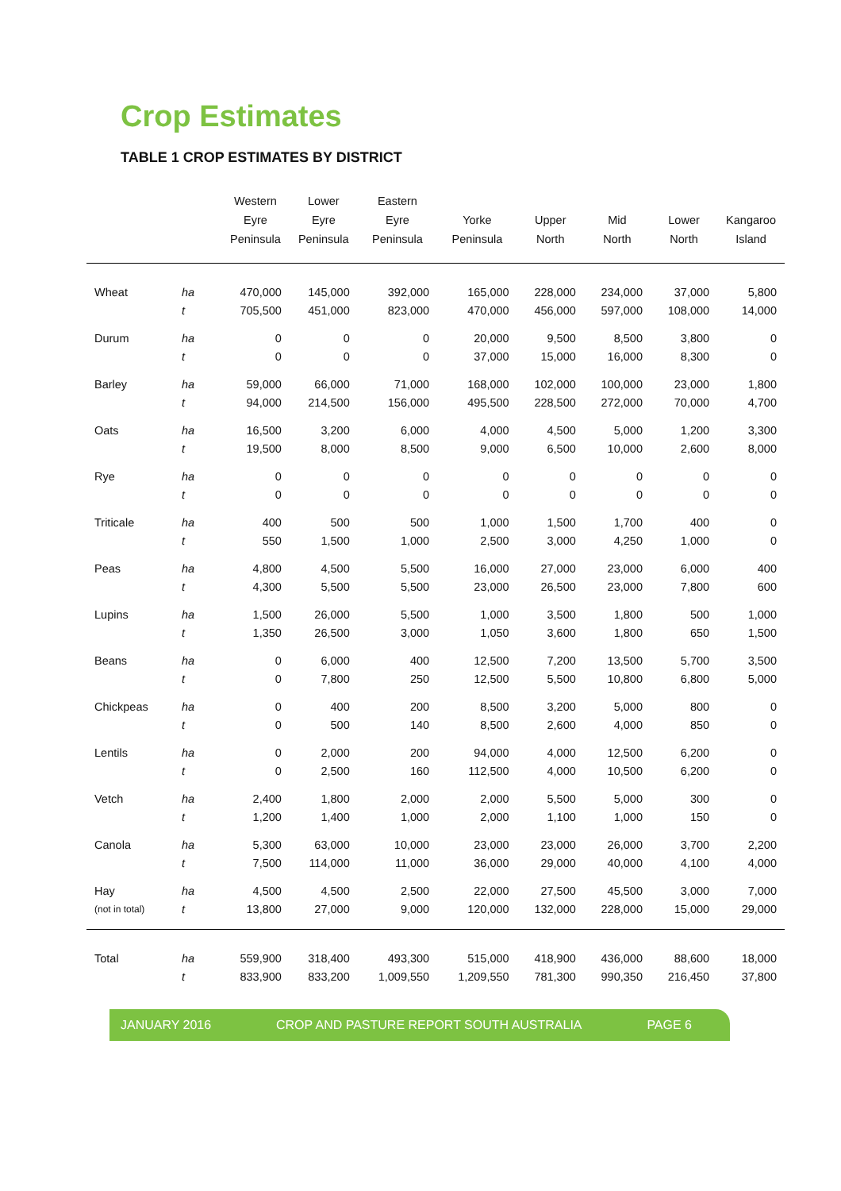Crop Estimates
TABLE 1 CROP ESTIMATES BY DISTRICT
| | | Western Eyre Peninsula | Lower Eyre Peninsula | Eastern Eyre Peninsula | Yorke Peninsula | Upper North | Mid North | Lower North | Kangaroo Island |
| --- | --- | --- | --- | --- | --- | --- | --- | --- | --- |
| Wheat | ha | 470,000 | 145,000 | 392,000 | 165,000 | 228,000 | 234,000 | 37,000 | 5,800 |
| | t | 705,500 | 451,000 | 823,000 | 470,000 | 456,000 | 597,000 | 108,000 | 14,000 |
| Durum | ha | 0 | 0 | 0 | 20,000 | 9,500 | 8,500 | 3,800 | 0 |
| | t | 0 | 0 | 0 | 37,000 | 15,000 | 16,000 | 8,300 | 0 |
| Barley | ha | 59,000 | 66,000 | 71,000 | 168,000 | 102,000 | 100,000 | 23,000 | 1,800 |
| | t | 94,000 | 214,500 | 156,000 | 495,500 | 228,500 | 272,000 | 70,000 | 4,700 |
| Oats | ha | 16,500 | 3,200 | 6,000 | 4,000 | 4,500 | 5,000 | 1,200 | 3,300 |
| | t | 19,500 | 8,000 | 8,500 | 9,000 | 6,500 | 10,000 | 2,600 | 8,000 |
| Rye | ha | 0 | 0 | 0 | 0 | 0 | 0 | 0 | 0 |
| | t | 0 | 0 | 0 | 0 | 0 | 0 | 0 | 0 |
| Triticale | ha | 400 | 500 | 500 | 1,000 | 1,500 | 1,700 | 400 | 0 |
| | t | 550 | 1,500 | 1,000 | 2,500 | 3,000 | 4,250 | 1,000 | 0 |
| Peas | ha | 4,800 | 4,500 | 5,500 | 16,000 | 27,000 | 23,000 | 6,000 | 400 |
| | t | 4,300 | 5,500 | 5,500 | 23,000 | 26,500 | 23,000 | 7,800 | 600 |
| Lupins | ha | 1,500 | 26,000 | 5,500 | 1,000 | 3,500 | 1,800 | 500 | 1,000 |
| | t | 1,350 | 26,500 | 3,000 | 1,050 | 3,600 | 1,800 | 650 | 1,500 |
| Beans | ha | 0 | 6,000 | 400 | 12,500 | 7,200 | 13,500 | 5,700 | 3,500 |
| | t | 0 | 7,800 | 250 | 12,500 | 5,500 | 10,800 | 6,800 | 5,000 |
| Chickpeas | ha | 0 | 400 | 200 | 8,500 | 3,200 | 5,000 | 800 | 0 |
| | t | 0 | 500 | 140 | 8,500 | 2,600 | 4,000 | 850 | 0 |
| Lentils | ha | 0 | 2,000 | 200 | 94,000 | 4,000 | 12,500 | 6,200 | 0 |
| | t | 0 | 2,500 | 160 | 112,500 | 4,000 | 10,500 | 6,200 | 0 |
| Vetch | ha | 2,400 | 1,800 | 2,000 | 2,000 | 5,500 | 5,000 | 300 | 0 |
| | t | 1,200 | 1,400 | 1,000 | 2,000 | 1,100 | 1,000 | 150 | 0 |
| Canola | ha | 5,300 | 63,000 | 10,000 | 23,000 | 23,000 | 26,000 | 3,700 | 2,200 |
| | t | 7,500 | 114,000 | 11,000 | 36,000 | 29,000 | 40,000 | 4,100 | 4,000 |
| Hay | ha | 4,500 | 4,500 | 2,500 | 22,000 | 27,500 | 45,500 | 3,000 | 7,000 |
| (not in total) | t | 13,800 | 27,000 | 9,000 | 120,000 | 132,000 | 228,000 | 15,000 | 29,000 |
| Total | ha | 559,900 | 318,400 | 493,300 | 515,000 | 418,900 | 436,000 | 88,600 | 18,000 |
| | t | 833,900 | 833,200 | 1,009,550 | 1,209,550 | 781,300 | 990,350 | 216,450 | 37,800 |
JANUARY 2016 CROP AND PASTURE REPORT SOUTH AUSTRALIA PAGE 6